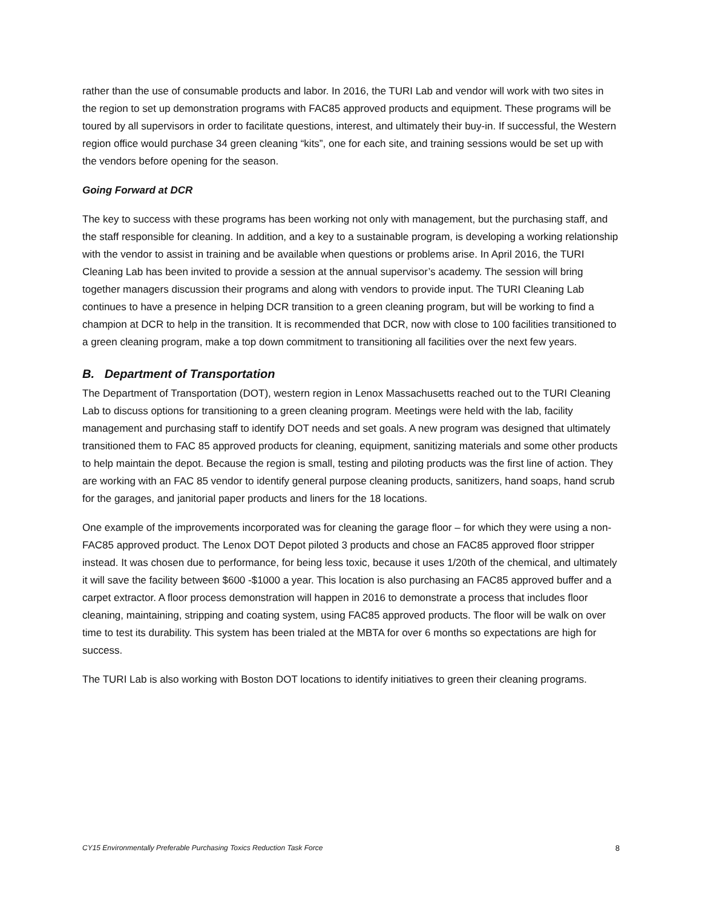rather than the use of consumable products and labor. In 2016, the TURI Lab and vendor will work with two sites in the region to set up demonstration programs with FAC85 approved products and equipment. These programs will be toured by all supervisors in order to facilitate questions, interest, and ultimately their buy-in. If successful, the Western region office would purchase 34 green cleaning “kits”, one for each site, and training sessions would be set up with the vendors before opening for the season.
Going Forward at DCR
The key to success with these programs has been working not only with management, but the purchasing staff, and the staff responsible for cleaning. In addition, and a key to a sustainable program, is developing a working relationship with the vendor to assist in training and be available when questions or problems arise. In April 2016, the TURI Cleaning Lab has been invited to provide a session at the annual supervisor’s academy. The session will bring together managers discussion their programs and along with vendors to provide input. The TURI Cleaning Lab continues to have a presence in helping DCR transition to a green cleaning program, but will be working to find a champion at DCR to help in the transition. It is recommended that DCR, now with close to 100 facilities transitioned to a green cleaning program, make a top down commitment to transitioning all facilities over the next few years.
B. Department of Transportation
The Department of Transportation (DOT), western region in Lenox Massachusetts reached out to the TURI Cleaning Lab to discuss options for transitioning to a green cleaning program. Meetings were held with the lab, facility management and purchasing staff to identify DOT needs and set goals. A new program was designed that ultimately transitioned them to FAC 85 approved products for cleaning, equipment, sanitizing materials and some other products to help maintain the depot. Because the region is small, testing and piloting products was the first line of action. They are working with an FAC 85 vendor to identify general purpose cleaning products, sanitizers, hand soaps, hand scrub for the garages, and janitorial paper products and liners for the 18 locations.
One example of the improvements incorporated was for cleaning the garage floor – for which they were using a non-FAC85 approved product. The Lenox DOT Depot piloted 3 products and chose an FAC85 approved floor stripper instead. It was chosen due to performance, for being less toxic, because it uses 1/20th of the chemical, and ultimately it will save the facility between $600 -$1000 a year. This location is also purchasing an FAC85 approved buffer and a carpet extractor. A floor process demonstration will happen in 2016 to demonstrate a process that includes floor cleaning, maintaining, stripping and coating system, using FAC85 approved products. The floor will be walk on over time to test its durability. This system has been trialed at the MBTA for over 6 months so expectations are high for success.
The TURI Lab is also working with Boston DOT locations to identify initiatives to green their cleaning programs.
CY15 Environmentally Preferable Purchasing Toxics Reduction Task Force 8